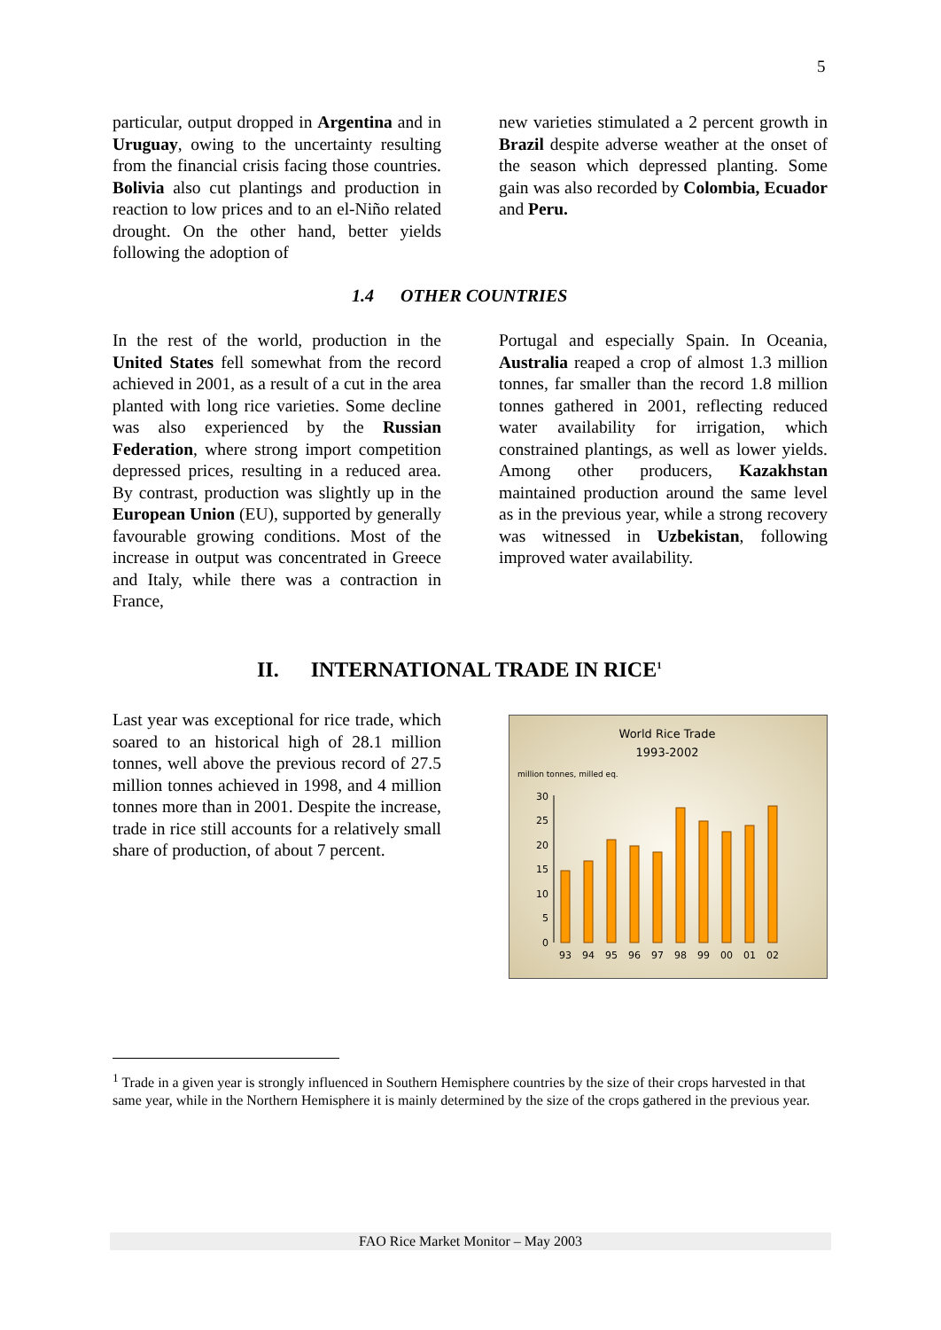5
particular, output dropped in Argentina and in Uruguay, owing to the uncertainty resulting from the financial crisis facing those countries. Bolivia also cut plantings and production in reaction to low prices and to an el-Niño related drought. On the other hand, better yields following the adoption of
new varieties stimulated a 2 percent growth in Brazil despite adverse weather at the onset of the season which depressed planting. Some gain was also recorded by Colombia, Ecuador and Peru.
1.4 OTHER COUNTRIES
In the rest of the world, production in the United States fell somewhat from the record achieved in 2001, as a result of a cut in the area planted with long rice varieties. Some decline was also experienced by the Russian Federation, where strong import competition depressed prices, resulting in a reduced area. By contrast, production was slightly up in the European Union (EU), supported by generally favourable growing conditions. Most of the increase in output was concentrated in Greece and Italy, while there was a contraction in France,
Portugal and especially Spain. In Oceania, Australia reaped a crop of almost 1.3 million tonnes, far smaller than the record 1.8 million tonnes gathered in 2001, reflecting reduced water availability for irrigation, which constrained plantings, as well as lower yields. Among other producers, Kazakhstan maintained production around the same level as in the previous year, while a strong recovery was witnessed in Uzbekistan, following improved water availability.
II. INTERNATIONAL TRADE IN RICE<sup>1</sup>
Last year was exceptional for rice trade, which soared to an historical high of 28.1 million tonnes, well above the previous record of 27.5 million tonnes achieved in 1998, and 4 million tonnes more than in 2001. Despite the increase, trade in rice still accounts for a relatively small share of production, of about 7 percent.
World Rice Trade
1993-2002
million tonnes, milled eq.
0
5
10
15
20
25
30
93
94
95
96
97
98
99
00
01
02
<sup>1</sup> Trade in a given year is strongly influenced in Southern Hemisphere countries by the size of their crops harvested in that same year, while in the Northern Hemisphere it is mainly determined by the size of the crops gathered in the previous year.
FAO Rice Market Monitor – May 2003